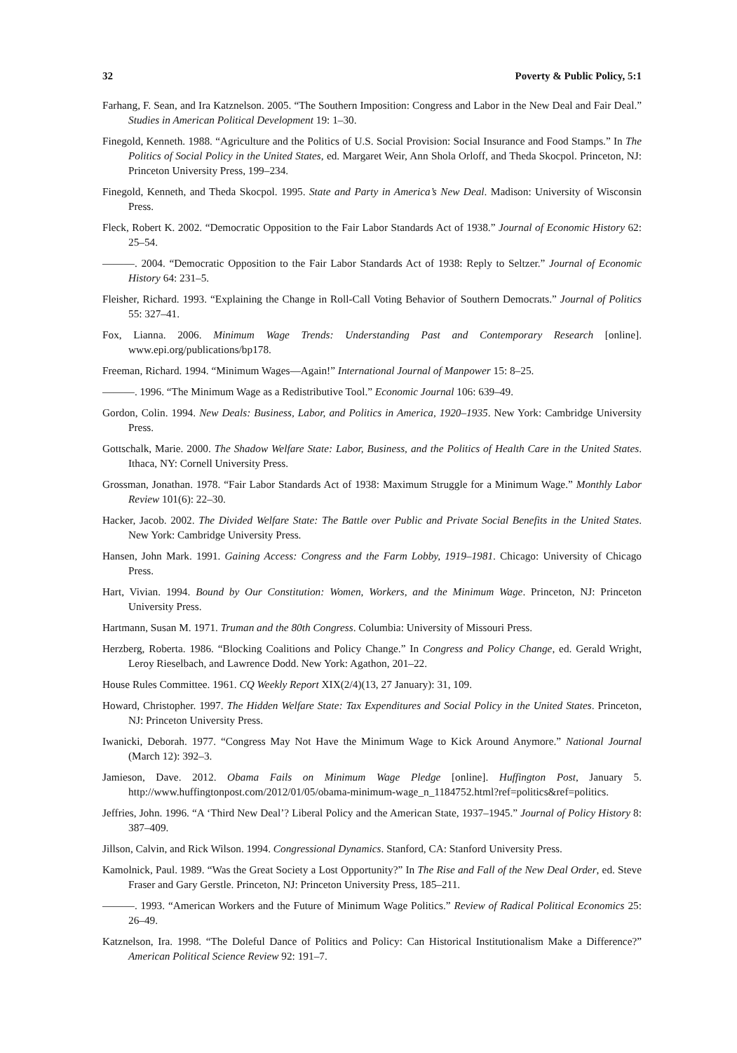32 Poverty & Public Policy, 5:1
Farhang, F. Sean, and Ira Katznelson. 2005. “The Southern Imposition: Congress and Labor in the New Deal and Fair Deal.” Studies in American Political Development 19: 1–30.
Finegold, Kenneth. 1988. “Agriculture and the Politics of U.S. Social Provision: Social Insurance and Food Stamps.” In The Politics of Social Policy in the United States, ed. Margaret Weir, Ann Shola Orloff, and Theda Skocpol. Princeton, NJ: Princeton University Press, 199–234.
Finegold, Kenneth, and Theda Skocpol. 1995. State and Party in America’s New Deal. Madison: University of Wisconsin Press.
Fleck, Robert K. 2002. “Democratic Opposition to the Fair Labor Standards Act of 1938.” Journal of Economic History 62: 25–54.
———. 2004. “Democratic Opposition to the Fair Labor Standards Act of 1938: Reply to Seltzer.” Journal of Economic History 64: 231–5.
Fleisher, Richard. 1993. “Explaining the Change in Roll-Call Voting Behavior of Southern Democrats.” Journal of Politics 55: 327–41.
Fox, Lianna. 2006. Minimum Wage Trends: Understanding Past and Contemporary Research [online]. www.epi.org/publications/bp178.
Freeman, Richard. 1994. “Minimum Wages—Again!” International Journal of Manpower 15: 8–25.
———. 1996. “The Minimum Wage as a Redistributive Tool.” Economic Journal 106: 639–49.
Gordon, Colin. 1994. New Deals: Business, Labor, and Politics in America, 1920–1935. New York: Cambridge University Press.
Gottschalk, Marie. 2000. The Shadow Welfare State: Labor, Business, and the Politics of Health Care in the United States. Ithaca, NY: Cornell University Press.
Grossman, Jonathan. 1978. “Fair Labor Standards Act of 1938: Maximum Struggle for a Minimum Wage.” Monthly Labor Review 101(6): 22–30.
Hacker, Jacob. 2002. The Divided Welfare State: The Battle over Public and Private Social Benefits in the United States. New York: Cambridge University Press.
Hansen, John Mark. 1991. Gaining Access: Congress and the Farm Lobby, 1919–1981. Chicago: University of Chicago Press.
Hart, Vivian. 1994. Bound by Our Constitution: Women, Workers, and the Minimum Wage. Princeton, NJ: Princeton University Press.
Hartmann, Susan M. 1971. Truman and the 80th Congress. Columbia: University of Missouri Press.
Herzberg, Roberta. 1986. “Blocking Coalitions and Policy Change.” In Congress and Policy Change, ed. Gerald Wright, Leroy Rieselbach, and Lawrence Dodd. New York: Agathon, 201–22.
House Rules Committee. 1961. CQ Weekly Report XIX(2/4)(13, 27 January): 31, 109.
Howard, Christopher. 1997. The Hidden Welfare State: Tax Expenditures and Social Policy in the United States. Princeton, NJ: Princeton University Press.
Iwanicki, Deborah. 1977. “Congress May Not Have the Minimum Wage to Kick Around Anymore.” National Journal (March 12): 392–3.
Jamieson, Dave. 2012. Obama Fails on Minimum Wage Pledge [online]. Huffington Post, January 5. http://www.huffingtonpost.com/2012/01/05/obama-minimum-wage_n_1184752.html?ref=politics&ref=politics.
Jeffries, John. 1996. “A ‘Third New Deal’? Liberal Policy and the American State, 1937–1945.” Journal of Policy History 8: 387–409.
Jillson, Calvin, and Rick Wilson. 1994. Congressional Dynamics. Stanford, CA: Stanford University Press.
Kamolnick, Paul. 1989. “Was the Great Society a Lost Opportunity?” In The Rise and Fall of the New Deal Order, ed. Steve Fraser and Gary Gerstle. Princeton, NJ: Princeton University Press, 185–211.
———. 1993. “American Workers and the Future of Minimum Wage Politics.” Review of Radical Political Economics 25: 26–49.
Katznelson, Ira. 1998. “The Doleful Dance of Politics and Policy: Can Historical Institutionalism Make a Difference?” American Political Science Review 92: 191–7.